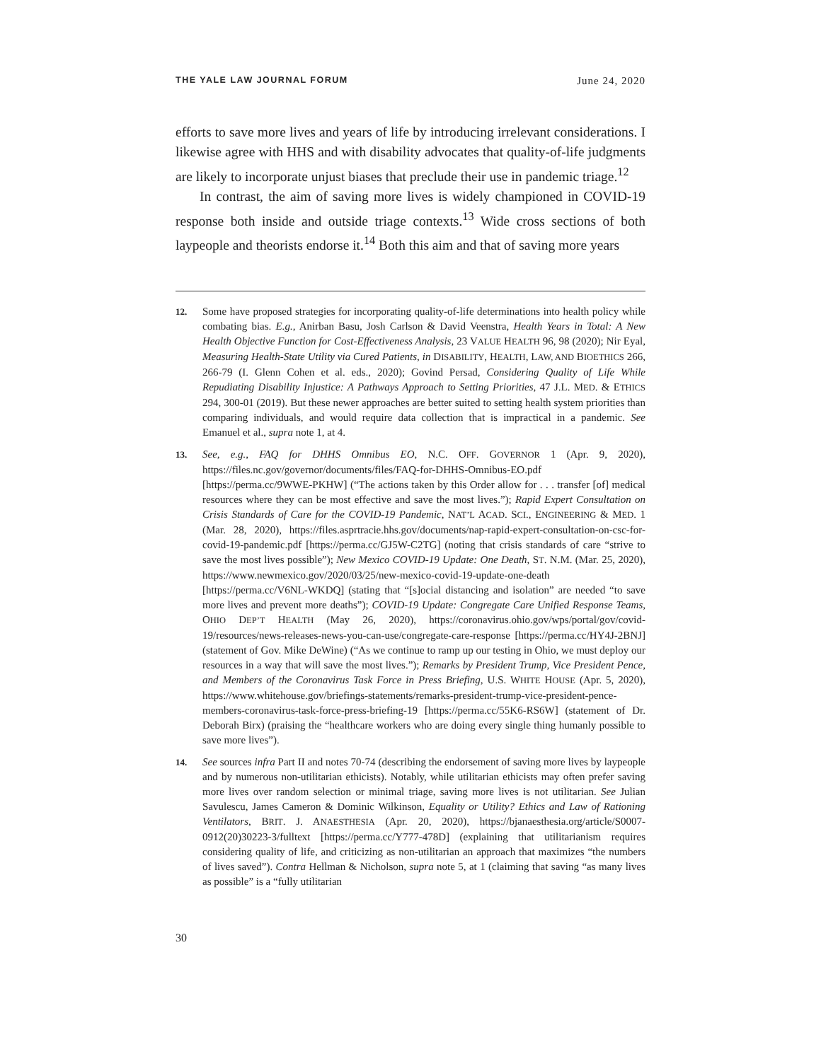THE YALE LAW JOURNAL FORUM June 24, 2020
efforts to save more lives and years of life by introducing irrelevant considerations. I likewise agree with HHS and with disability advocates that quality-of-life judgments are likely to incorporate unjust biases that preclude their use in pandemic triage.<sup>12</sup>
In contrast, the aim of saving more lives is widely championed in COVID-19 response both inside and outside triage contexts.<sup>13</sup> Wide cross sections of both laypeople and theorists endorse it.<sup>14</sup> Both this aim and that of saving more years
12. Some have proposed strategies for incorporating quality-of-life determinations into health policy while combating bias. E.g., Anirban Basu, Josh Carlson & David Veenstra, Health Years in Total: A New Health Objective Function for Cost-Effectiveness Analysis, 23 VALUE HEALTH 96, 98 (2020); Nir Eyal, Measuring Health-State Utility via Cured Patients, in DISABILITY, HEALTH, LAW, AND BIOETHICS 266, 266-79 (I. Glenn Cohen et al. eds., 2020); Govind Persad, Considering Quality of Life While Repudiating Disability Injustice: A Pathways Approach to Setting Priorities, 47 J.L. MED. & ETHICS 294, 300-01 (2019). But these newer approaches are better suited to setting health system priorities than comparing individuals, and would require data collection that is impractical in a pandemic. See Emanuel et al., supra note 1, at 4.
13. See, e.g., FAQ for DHHS Omnibus EO, N.C. OFF. GOVERNOR 1 (Apr. 9, 2020), https://files.nc.gov/governor/documents/files/FAQ-for-DHHS-Omnibus-EO.pdf [https://perma.cc/9WWE-PKHW] (“The actions taken by this Order allow for . . . transfer [of] medical resources where they can be most effective and save the most lives.”); Rapid Expert Consultation on Crisis Standards of Care for the COVID-19 Pandemic, NAT’L ACAD. SCI., ENGINEERING & MED. 1 (Mar. 28, 2020), https://files.asprtracie.hhs.gov/documents/nap-rapid-expert-consultation-on-csc-for-covid-19-pandemic.pdf [https://perma.cc/GJ5W-C2TG] (noting that crisis standards of care “strive to save the most lives possible”); New Mexico COVID-19 Update: One Death, ST. N.M. (Mar. 25, 2020), https://www.newmexico.gov/2020/03/25/new-mexico-covid-19-update-one-death [https://perma.cc/V6NL-WKDQ] (stating that “[s]ocial distancing and isolation” are needed “to save more lives and prevent more deaths”); COVID-19 Update: Congregate Care Unified Response Teams, OHIO DEP’T HEALTH (May 26, 2020), https://coronavirus.ohio.gov/wps/portal/gov/covid-19/resources/news-releases-news-you-can-use/congregate-care-response [https://perma.cc/HY4J-2BNJ] (statement of Gov. Mike DeWine) (“As we continue to ramp up our testing in Ohio, we must deploy our resources in a way that will save the most lives.”); Remarks by President Trump, Vice President Pence, and Members of the Coronavirus Task Force in Press Briefing, U.S. WHITE HOUSE (Apr. 5, 2020), https://www.whitehouse.gov/briefings-statements/remarks-president-trump-vice-president-pence-members-coronavirus-task-force-press-briefing-19 [https://perma.cc/55K6-RS6W] (statement of Dr. Deborah Birx) (praising the “healthcare workers who are doing every single thing humanly possible to save more lives”).
14. See sources infra Part II and notes 70-74 (describing the endorsement of saving more lives by laypeople and by numerous non-utilitarian ethicists). Notably, while utilitarian ethicists may often prefer saving more lives over random selection or minimal triage, saving more lives is not utilitarian. See Julian Savulescu, James Cameron & Dominic Wilkinson, Equality or Utility? Ethics and Law of Rationing Ventilators, BRIT. J. ANAESTHESIA (Apr. 20, 2020), https://bjanaesthesia.org/article/S0007-0912(20)30223-3/fulltext [https://perma.cc/Y777-478D] (explaining that utilitarianism requires considering quality of life, and criticizing as non-utilitarian an approach that maximizes “the numbers of lives saved”). Contra Hellman & Nicholson, supra note 5, at 1 (claiming that saving “as many lives as possible” is a “fully utilitarian
30